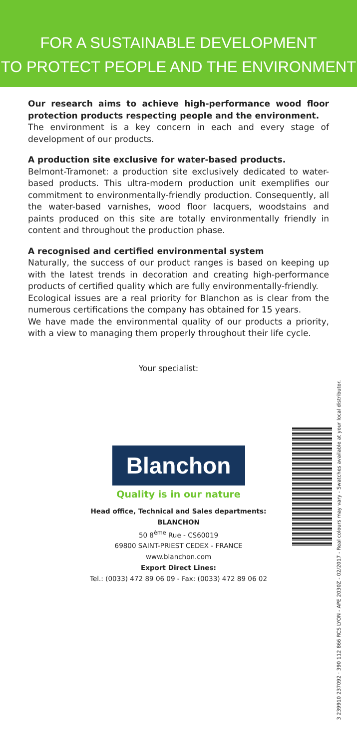FOR A SUSTAINABLE DEVELOPMENT
TO PROTECT PEOPLE AND THE ENVIRONMENT
Our research aims to achieve high-performance wood floor protection products respecting people and the environment.
The environment is a key concern in each and every stage of development of our products.
A production site exclusive for water-based products.
Belmont-Tramonet: a production site exclusively dedicated to water-based products. This ultra-modern production unit exemplifies our commitment to environmentally-friendly production. Consequently, all the water-based varnishes, wood floor lacquers, woodstains and paints produced on this site are totally environmentally friendly in content and throughout the production phase.
A recognised and certified environmental system
Naturally, the success of our product ranges is based on keeping up with the latest trends in decoration and creating high-performance products of certified quality which are fully environmentally-friendly.
Ecological issues are a real priority for Blanchon as is clear from the numerous certifications the company has obtained for 15 years.
We have made the environmental quality of our products a priority, with a view to managing them properly throughout their life cycle.
Your specialist:
3 239910 237092 · 390 112 866 RCS LYON - APE 2030Z - 02/2017 - Real colours may vary - Swatches available at your local distributor.
Blanchon
Quality is in our nature
Head office, Technical and Sales departments:
BLANCHON
50 8<sup>ème</sup> Rue - CS60019
69800 SAINT-PRIEST CEDEX - FRANCE
www.blanchon.com
Export Direct Lines:
Tel.: (0033) 472 89 06 09 - Fax: (0033) 472 89 06 02